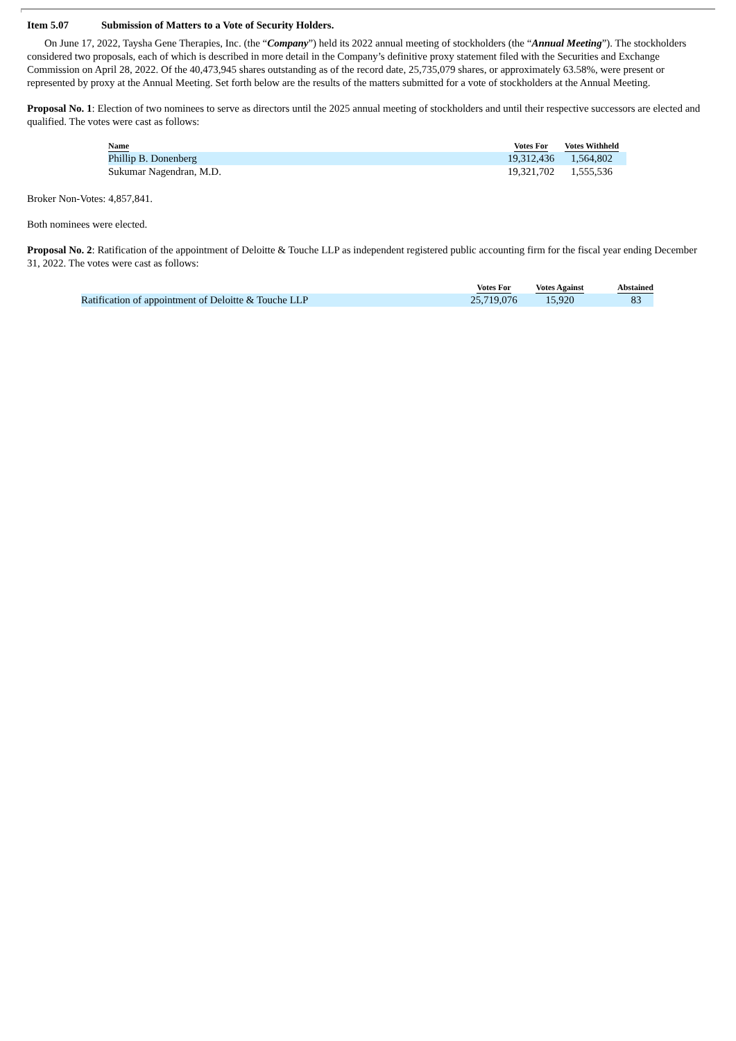Item 5.07 Submission of Matters to a Vote of Security Holders.
On June 17, 2022, Taysha Gene Therapies, Inc. (the “Company”) held its 2022 annual meeting of stockholders (the “Annual Meeting”). The stockholders considered two proposals, each of which is described in more detail in the Company’s definitive proxy statement filed with the Securities and Exchange Commission on April 28, 2022. Of the 40,473,945 shares outstanding as of the record date, 25,735,079 shares, or approximately 63.58%, were present or represented by proxy at the Annual Meeting. Set forth below are the results of the matters submitted for a vote of stockholders at the Annual Meeting.
Proposal No. 1: Election of two nominees to serve as directors until the 2025 annual meeting of stockholders and until their respective successors are elected and qualified. The votes were cast as follows:
| Name | Votes For | Votes Withheld |
| --- | --- | --- |
| Phillip B. Donenberg | 19,312,436 | 1,564,802 |
| Sukumar Nagendran, M.D. | 19,321,702 | 1,555,536 |
Broker Non-Votes: 4,857,841.
Both nominees were elected.
Proposal No. 2: Ratification of the appointment of Deloitte & Touche LLP as independent registered public accounting firm for the fiscal year ending December 31, 2022. The votes were cast as follows:
| | Votes For | Votes Against | Abstained |
| --- | --- | --- | --- |
| Ratification of appointment of Deloitte & Touche LLP | 25,719,076 | 15,920 | 83 |